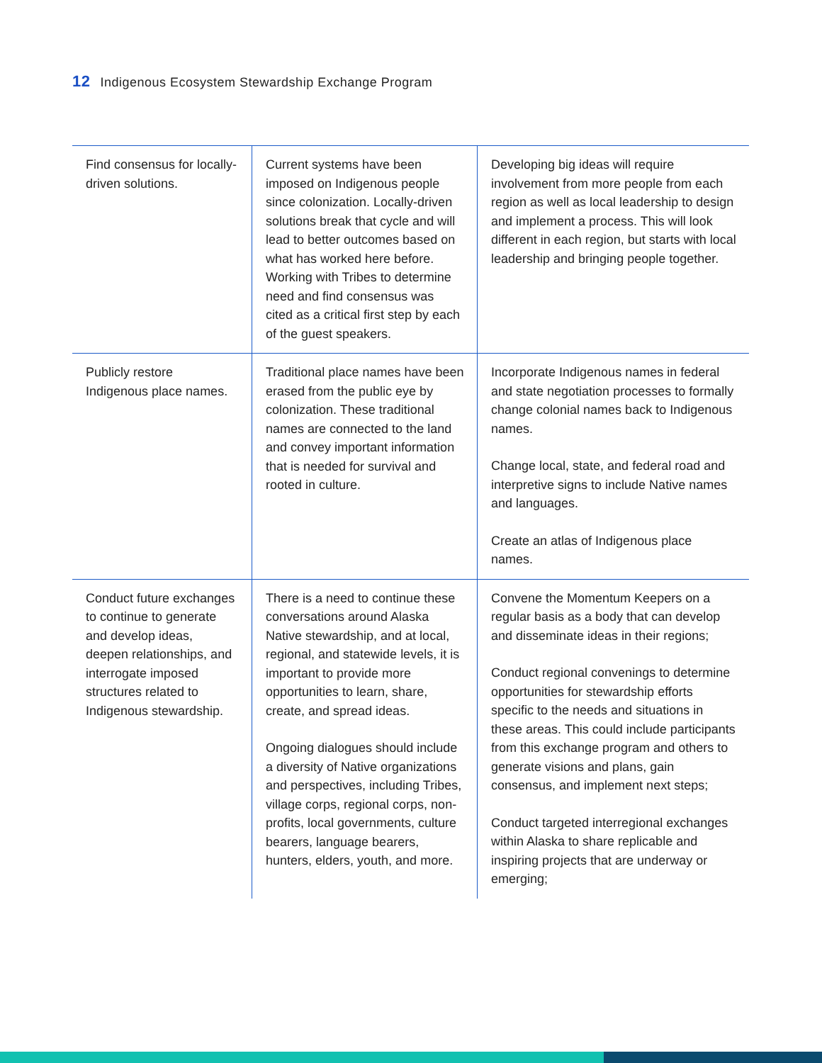12 Indigenous Ecosystem Stewardship Exchange Program
| Find consensus for locally-driven solutions. | Current systems have been imposed on Indigenous people since colonization. Locally-driven solutions break that cycle and will lead to better outcomes based on what has worked here before. Working with Tribes to determine need and find consensus was cited as a critical first step by each of the guest speakers. | Developing big ideas will require involvement from more people from each region as well as local leadership to design and implement a process. This will look different in each region, but starts with local leadership and bringing people together. |
| Publicly restore Indigenous place names. | Traditional place names have been erased from the public eye by colonization. These traditional names are connected to the land and convey important information that is needed for survival and rooted in culture. | Incorporate Indigenous names in federal and state negotiation processes to formally change colonial names back to Indigenous names. Change local, state, and federal road and interpretive signs to include Native names and languages. Create an atlas of Indigenous place names. |
| Conduct future exchanges to continue to generate and develop ideas, deepen relationships, and interrogate imposed structures related to Indigenous stewardship. | There is a need to continue these conversations around Alaska Native stewardship, and at local, regional, and statewide levels, it is important to provide more opportunities to learn, share, create, and spread ideas. Ongoing dialogues should include a diversity of Native organizations and perspectives, including Tribes, village corps, regional corps, non-profits, local governments, culture bearers, language bearers, hunters, elders, youth, and more. | Convene the Momentum Keepers on a regular basis as a body that can develop and disseminate ideas in their regions; Conduct regional convenings to determine opportunities for stewardship efforts specific to the needs and situations in these areas. This could include participants from this exchange program and others to generate visions and plans, gain consensus, and implement next steps; Conduct targeted interregional exchanges within Alaska to share replicable and inspiring projects that are underway or emerging; |